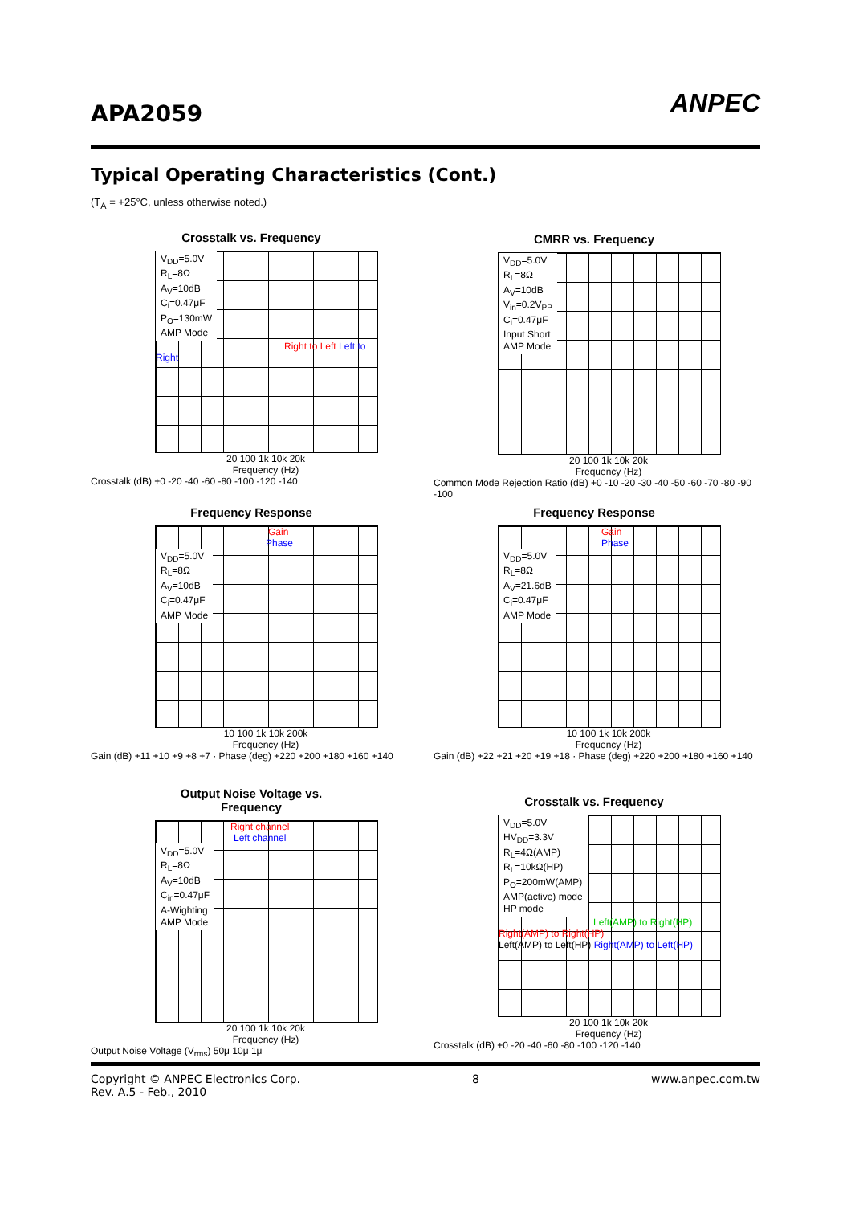APA2059
ANPEC
Typical Operating Characteristics (Cont.)
(T<sub>A</sub> = +25°C, unless otherwise noted.)
Crosstalk vs. Frequency
V<sub>DD</sub>=5.0V
R<sub>L</sub>=8Ω
A<sub>V</sub>=10dB
C<sub>i</sub>=0.47μF
P<sub>O</sub>=130mW
AMP Mode
Right to Left Left to Right
20 100 1k 10k 20k
Frequency (Hz)
Crosstalk (dB) +0 -20 -40 -60 -80 -100 -120 -140
CMRR vs. Frequency
V<sub>DD</sub>=5.0V
R<sub>L</sub>=8Ω
A<sub>V</sub>=10dB
V<sub>in</sub>=0.2V<sub>PP</sub>
C<sub>i</sub>=0.47μF
Input Short
AMP Mode
20 100 1k 10k 20k
Frequency (Hz)
Common Mode Rejection Ratio (dB) +0 -10 -20 -30 -40 -50 -60 -70 -80 -90 -100
Frequency Response
Gain
Phase
V<sub>DD</sub>=5.0V
R<sub>L</sub>=8Ω
A<sub>V</sub>=10dB
C<sub>i</sub>=0.47μF
AMP Mode
10 100 1k 10k 200k
Frequency (Hz)
Gain (dB) +11 +10 +9 +8 +7 · Phase (deg) +220 +200 +180 +160 +140
Frequency Response
Gain
Phase
V<sub>DD</sub>=5.0V
R<sub>L</sub>=8Ω
A<sub>V</sub>=21.6dB
C<sub>i</sub>=0.47μF
AMP Mode
10 100 1k 10k 200k
Frequency (Hz)
Gain (dB) +22 +21 +20 +19 +18 · Phase (deg) +220 +200 +180 +160 +140
Output Noise Voltage vs.
Frequency
Right channel
Left channel
V<sub>DD</sub>=5.0V
R<sub>L</sub>=8Ω
A<sub>V</sub>=10dB
C<sub>in</sub>=0.47μF
A-Wighting
AMP Mode
20 100 1k 10k 20k
Frequency (Hz)
Output Noise Voltage (V<sub>rms</sub>) 50μ 10μ 1μ
Crosstalk vs. Frequency
V<sub>DD</sub>=5.0V
HV<sub>DD</sub>=3.3V
R<sub>L</sub>=4Ω(AMP)
R<sub>L</sub>=10kΩ(HP)
P<sub>O</sub>=200mW(AMP)
AMP(active) mode
HP mode
Left(AMP) to Right(HP)
Right(AMP) to Right(HP)
Left(AMP) to Left(HP) Right(AMP) to Left(HP)
20 100 1k 10k 20k
Frequency (Hz)
Crosstalk (dB) +0 -20 -40 -60 -80 -100 -120 -140
Copyright © ANPEC Electronics Corp.
Rev. A.5 - Feb., 2010
8 www.anpec.com.tw